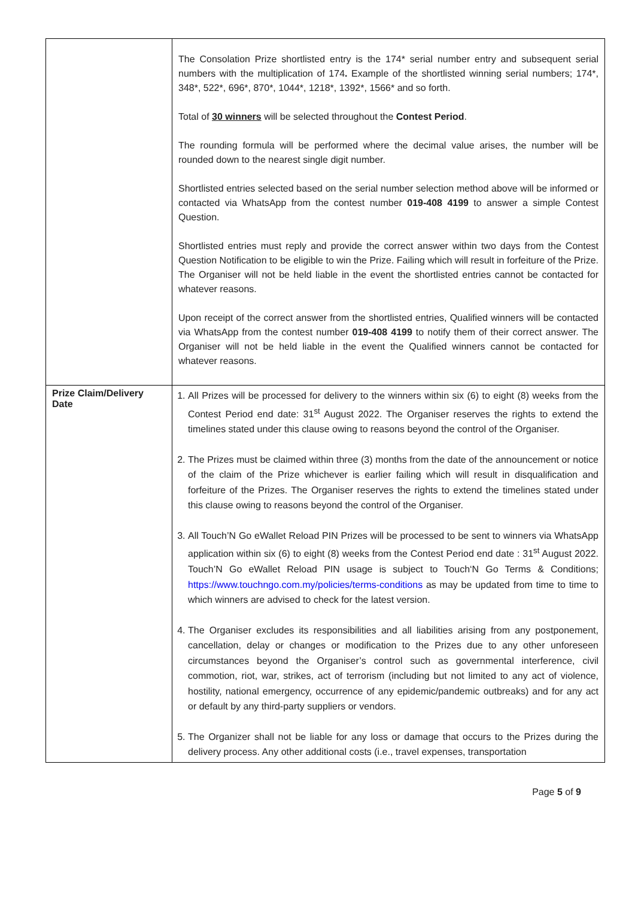| | The Consolation Prize shortlisted entry is the 174* serial number entry and subsequent serial numbers with the multiplication of 174 . Example of the shortlisted winning serial numbers; 174*, 348*, 522*, 696*, 870*, 1044*, 1218*, 1392*, 1566* and so forth. Total of 30 winners will be selected throughout the Contest Period . The rounding formula will be performed where the decimal value arises, the number will be rounded down to the nearest single digit number. Shortlisted entries selected based on the serial number selection method above will be informed or contacted via WhatsApp from the contest number 019-408 4199 to answer a simple Contest Question. Shortlisted entries must reply and provide the correct answer within two days from the Contest Question Notification to be eligible to win the Prize. Failing which will result in forfeiture of the Prize. The Organiser will not be held liable in the event the shortlisted entries cannot be contacted for whatever reasons. Upon receipt of the correct answer from the shortlisted entries, Qualified winners will be contacted via WhatsApp from the contest number 019-408 4199 to notify them of their correct answer. The Organiser will not be held liable in the event the Qualified winners cannot be contacted for whatever reasons. |
| Prize Claim/Delivery Date | 1. All Prizes will be processed for delivery to the winners within six (6) to eight (8) weeks from the Contest Period end date: 31<sup>st</sup> August 2022. The Organiser reserves the rights to extend the timelines stated under this clause owing to reasons beyond the control of the Organiser. 2. The Prizes must be claimed within three (3) months from the date of the announcement or notice of the claim of the Prize whichever is earlier failing which will result in disqualification and forfeiture of the Prizes. The Organiser reserves the rights to extend the timelines stated under this clause owing to reasons beyond the control of the Organiser. 3. All Touch’N Go eWallet Reload PIN Prizes will be processed to be sent to winners via WhatsApp application within six (6) to eight (8) weeks from the Contest Period end date : 31<sup>st</sup> August 2022. Touch’N Go eWallet Reload PIN usage is subject to Touch‘N Go Terms & Conditions; https://www.touchngo.com.my/policies/terms-conditions as may be updated from time to time to which winners are advised to check for the latest version. 4. The Organiser excludes its responsibilities and all liabilities arising from any postponement, cancellation, delay or changes or modification to the Prizes due to any other unforeseen circumstances beyond the Organiser’s control such as governmental interference, civil commotion, riot, war, strikes, act of terrorism (including but not limited to any act of violence, hostility, national emergency, occurrence of any epidemic/pandemic outbreaks) and for any act or default by any third-party suppliers or vendors. 5. The Organizer shall not be liable for any loss or damage that occurs to the Prizes during the delivery process. Any other additional costs (i.e., travel expenses, transportation |
Page 5 of 9